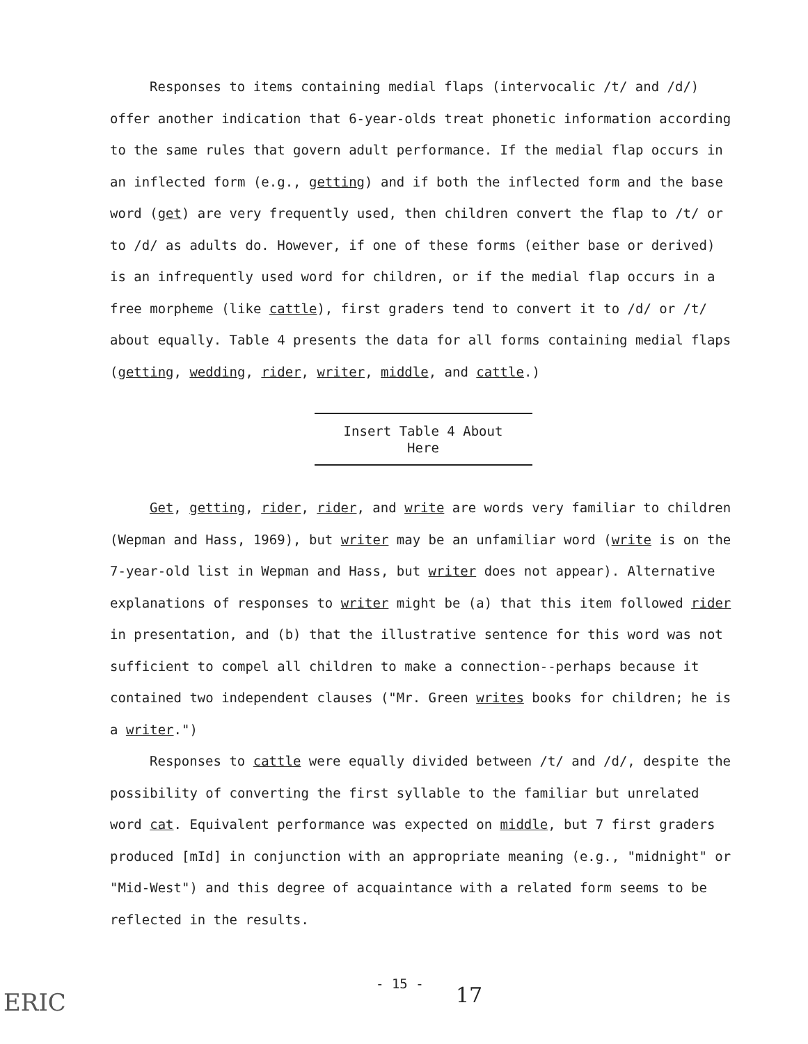Responses to items containing medial flaps (intervocalic /t/ and /d/) offer another indication that 6-year-olds treat phonetic information according to the same rules that govern adult performance. If the medial flap occurs in an inflected form (e.g., getting) and if both the inflected form and the base word (get) are very frequently used, then children convert the flap to /t/ or to /d/ as adults do. However, if one of these forms (either base or derived) is an infrequently used word for children, or if the medial flap occurs in a free morpheme (like cattle), first graders tend to convert it to /d/ or /t/ about equally. Table 4 presents the data for all forms containing medial flaps (getting, wedding, rider, writer, middle, and cattle.)
Insert Table 4 About Here
Get, getting, rider, rider, and write are words very familiar to children (Wepman and Hass, 1969), but writer may be an unfamiliar word (write is on the 7-year-old list in Wepman and Hass, but writer does not appear). Alternative explanations of responses to writer might be (a) that this item followed rider in presentation, and (b) that the illustrative sentence for this word was not sufficient to compel all children to make a connection--perhaps because it contained two independent clauses ("Mr. Green writes books for children; he is a writer.")
Responses to cattle were equally divided between /t/ and /d/, despite the possibility of converting the first syllable to the familiar but unrelated word cat. Equivalent performance was expected on middle, but 7 first graders produced [mId] in conjunction with an appropriate meaning (e.g., "midnight" or "Mid-West") and this degree of acquaintance with a related form seems to be reflected in the results.
- 15 - 17
ERIC